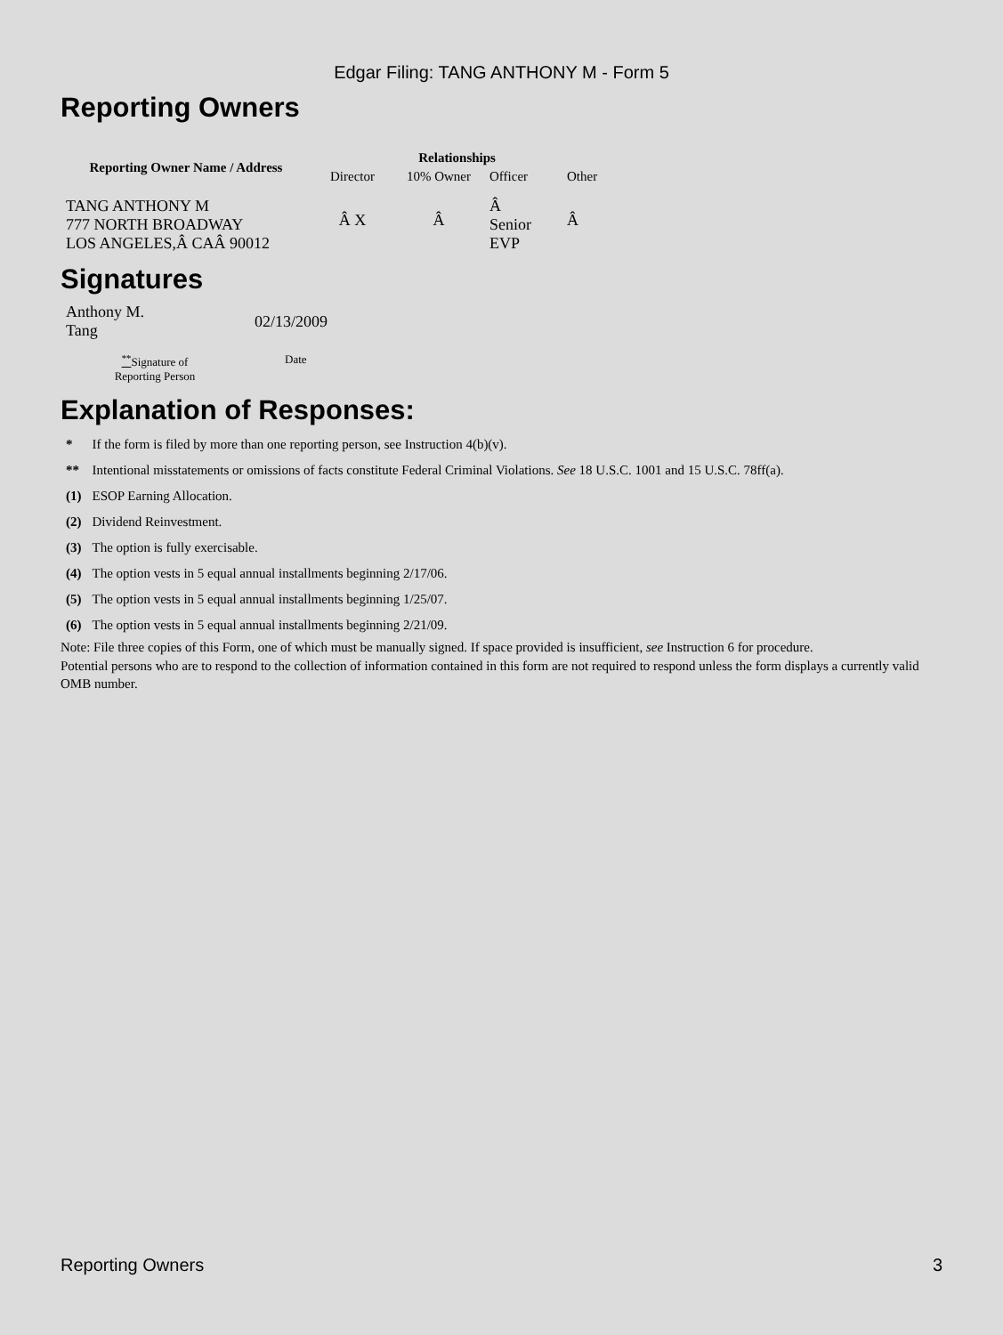Edgar Filing: TANG ANTHONY M - Form 5
Reporting Owners
| Reporting Owner Name / Address | Relationships | | | |
| --- | --- | --- | --- | --- |
| | Director | 10% Owner | Officer | Other |
| TANG ANTHONY M 777 NORTH BROADWAY LOS ANGELES,Â CAÂ 90012 | Â X | Â | Â Senior EVP | Â |
Signatures
| Anthony M. Tang | 02/13/2009 |
| <sup>**</sup> Signature of Reporting Person | Date |
Explanation of Responses:
| * | If the form is filed by more than one reporting person, see Instruction 4(b)(v). |
| ** | Intentional misstatements or omissions of facts constitute Federal Criminal Violations. See 18 U.S.C. 1001 and 15 U.S.C. 78ff(a). |
| (1) | ESOP Earning Allocation. |
| (2) | Dividend Reinvestment. |
| (3) | The option is fully exercisable. |
| (4) | The option vests in 5 equal annual installments beginning 2/17/06. |
| (5) | The option vests in 5 equal annual installments beginning 1/25/07. |
| (6) | The option vests in 5 equal annual installments beginning 2/21/09. |
Note: File three copies of this Form, one of which must be manually signed. If space provided is insufficient, see Instruction 6 for procedure.
Potential persons who are to respond to the collection of information contained in this form are not required to respond unless the form displays a currently valid OMB number.
Reporting Owners 3